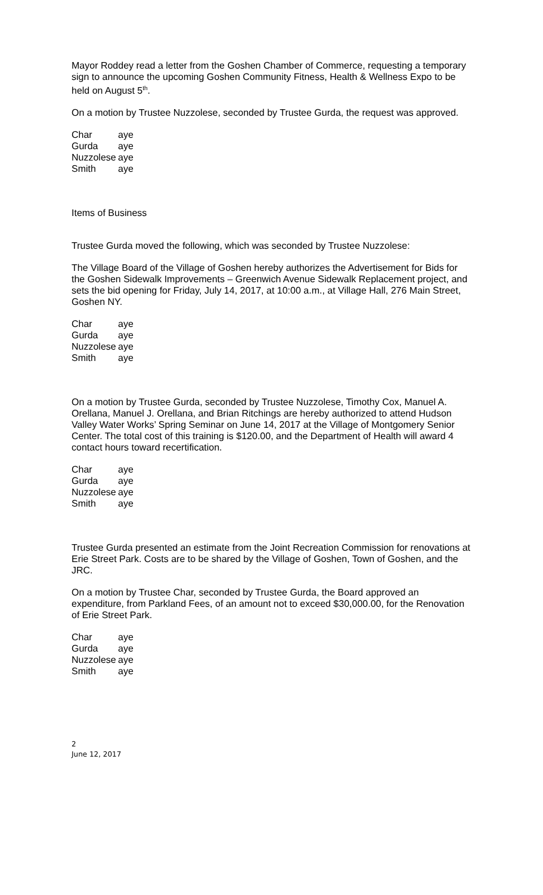Mayor Roddey read a letter from the Goshen Chamber of Commerce, requesting a temporary sign to announce the upcoming Goshen Community Fitness, Health & Wellness Expo to be held on August 5<sup>th</sup>.
On a motion by Trustee Nuzzolese, seconded by Trustee Gurda, the request was approved.
| Char | aye |
| Gurda | aye |
| Nuzzolese | aye |
| Smith | aye |
Items of Business
Trustee Gurda moved the following, which was seconded by Trustee Nuzzolese:
The Village Board of the Village of Goshen hereby authorizes the Advertisement for Bids for the Goshen Sidewalk Improvements – Greenwich Avenue Sidewalk Replacement project, and sets the bid opening for Friday, July 14, 2017, at 10:00 a.m., at Village Hall, 276 Main Street, Goshen NY.
| Char | aye |
| Gurda | aye |
| Nuzzolese | aye |
| Smith | aye |
On a motion by Trustee Gurda, seconded by Trustee Nuzzolese, Timothy Cox, Manuel A. Orellana, Manuel J. Orellana, and Brian Ritchings are hereby authorized to attend Hudson Valley Water Works’ Spring Seminar on June 14, 2017 at the Village of Montgomery Senior Center. The total cost of this training is $120.00, and the Department of Health will award 4 contact hours toward recertification.
| Char | aye |
| Gurda | aye |
| Nuzzolese | aye |
| Smith | aye |
Trustee Gurda presented an estimate from the Joint Recreation Commission for renovations at Erie Street Park. Costs are to be shared by the Village of Goshen, Town of Goshen, and the JRC.
On a motion by Trustee Char, seconded by Trustee Gurda, the Board approved an expenditure, from Parkland Fees, of an amount not to exceed $30,000.00, for the Renovation of Erie Street Park.
| Char | aye |
| Gurda | aye |
| Nuzzolese | aye |
| Smith | aye |
2
June 12, 2017